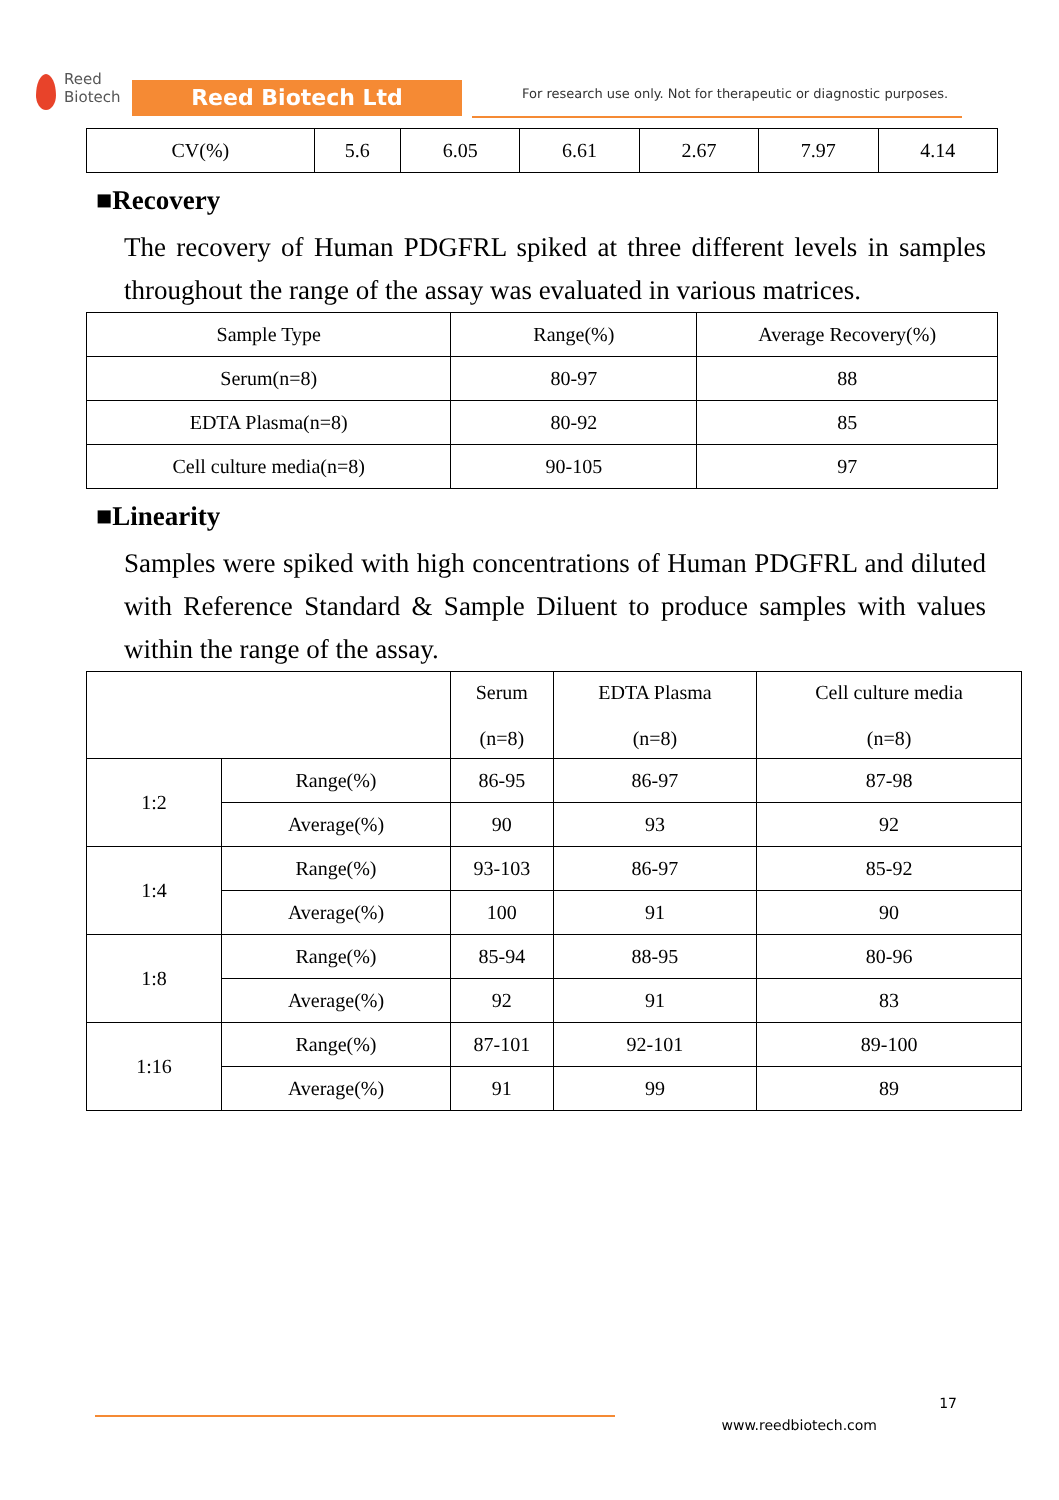Reed
Biotech
Reed Biotech Ltd
For research use only. Not for therapeutic or diagnostic purposes.
| CV(%) | 5.6 | 6.05 | 6.61 | 2.67 | 7.97 | 4.14 |
■Recovery
The recovery of Human PDGFRL spiked at three different levels in samples throughout the range of the assay was evaluated in various matrices.
| Sample Type | Range(%) | Average Recovery(%) |
| --- | --- | --- |
| Serum(n=8) | 80-97 | 88 |
| EDTA Plasma(n=8) | 80-92 | 85 |
| Cell culture media(n=8) | 90-105 | 97 |
■Linearity
Samples were spiked with high concentrations of Human PDGFRL and diluted with Reference Standard & Sample Diluent to produce samples with values within the range of the assay.
| | | Serum (n=8) | EDTA Plasma (n=8) | Cell culture media (n=8) |
| --- | --- | --- | --- | --- |
| 1:2 | Range(%) | 86-95 | 86-97 | 87-98 |
| | Average(%) | 90 | 93 | 92 |
| 1:4 | Range(%) | 93-103 | 86-97 | 85-92 |
| | Average(%) | 100 | 91 | 90 |
| 1:8 | Range(%) | 85-94 | 88-95 | 80-96 |
| | Average(%) | 92 | 91 | 83 |
| 1:16 | Range(%) | 87-101 | 92-101 | 89-100 |
| | Average(%) | 91 | 99 | 89 |
17
www.reedbiotech.com